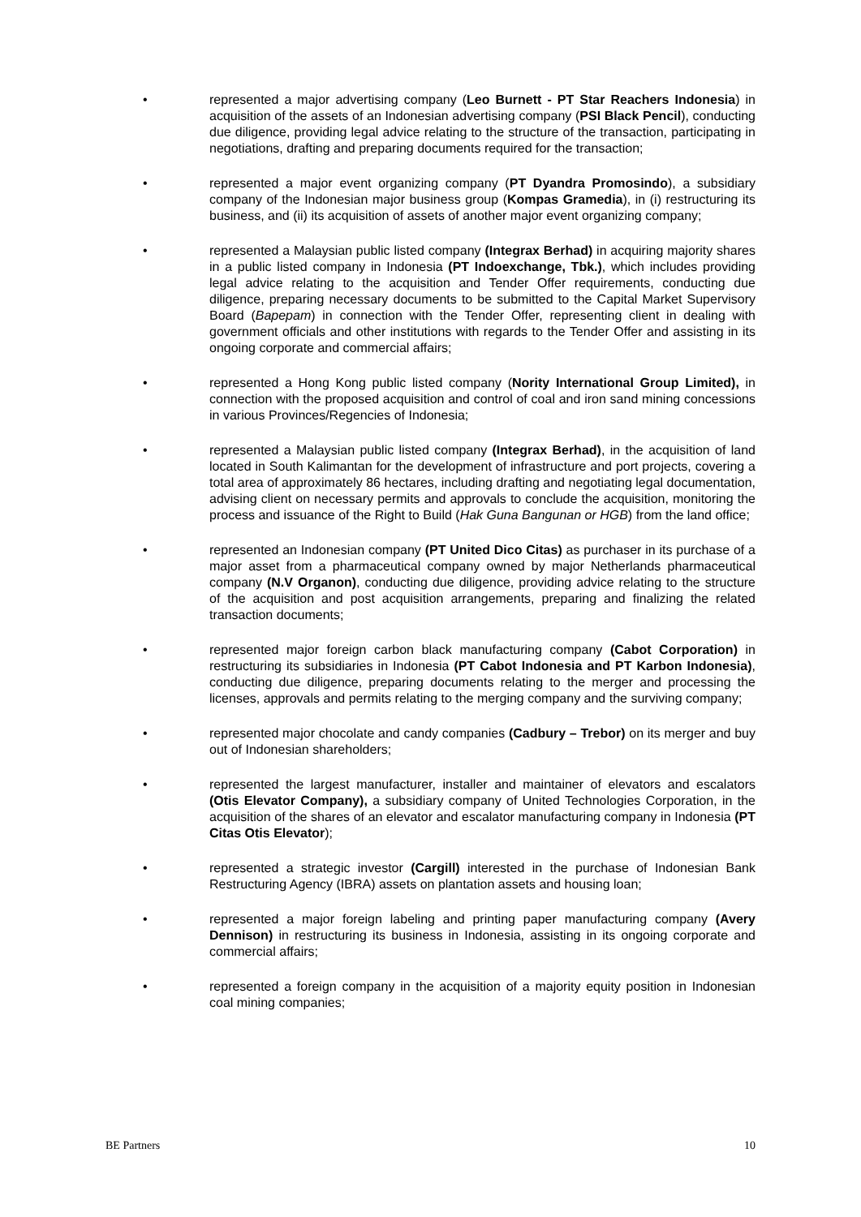• represented a major advertising company (Leo Burnett - PT Star Reachers Indonesia) in acquisition of the assets of an Indonesian advertising company (PSI Black Pencil), conducting due diligence, providing legal advice relating to the structure of the transaction, participating in negotiations, drafting and preparing documents required for the transaction;
• represented a major event organizing company (PT Dyandra Promosindo), a subsidiary company of the Indonesian major business group (Kompas Gramedia), in (i) restructuring its business, and (ii) its acquisition of assets of another major event organizing company;
• represented a Malaysian public listed company (Integrax Berhad) in acquiring majority shares in a public listed company in Indonesia (PT Indoexchange, Tbk.), which includes providing legal advice relating to the acquisition and Tender Offer requirements, conducting due diligence, preparing necessary documents to be submitted to the Capital Market Supervisory Board (Bapepam) in connection with the Tender Offer, representing client in dealing with government officials and other institutions with regards to the Tender Offer and assisting in its ongoing corporate and commercial affairs;
• represented a Hong Kong public listed company (Nority International Group Limited), in connection with the proposed acquisition and control of coal and iron sand mining concessions in various Provinces/Regencies of Indonesia;
• represented a Malaysian public listed company (Integrax Berhad), in the acquisition of land located in South Kalimantan for the development of infrastructure and port projects, covering a total area of approximately 86 hectares, including drafting and negotiating legal documentation, advising client on necessary permits and approvals to conclude the acquisition, monitoring the process and issuance of the Right to Build (Hak Guna Bangunan or HGB) from the land office;
• represented an Indonesian company (PT United Dico Citas) as purchaser in its purchase of a major asset from a pharmaceutical company owned by major Netherlands pharmaceutical company (N.V Organon), conducting due diligence, providing advice relating to the structure of the acquisition and post acquisition arrangements, preparing and finalizing the related transaction documents;
• represented major foreign carbon black manufacturing company (Cabot Corporation) in restructuring its subsidiaries in Indonesia (PT Cabot Indonesia and PT Karbon Indonesia), conducting due diligence, preparing documents relating to the merger and processing the licenses, approvals and permits relating to the merging company and the surviving company;
• represented major chocolate and candy companies (Cadbury – Trebor) on its merger and buy out of Indonesian shareholders;
• represented the largest manufacturer, installer and maintainer of elevators and escalators (Otis Elevator Company), a subsidiary company of United Technologies Corporation, in the acquisition of the shares of an elevator and escalator manufacturing company in Indonesia (PT Citas Otis Elevator);
• represented a strategic investor (Cargill) interested in the purchase of Indonesian Bank Restructuring Agency (IBRA) assets on plantation assets and housing loan;
• represented a major foreign labeling and printing paper manufacturing company (Avery Dennison) in restructuring its business in Indonesia, assisting in its ongoing corporate and commercial affairs;
• represented a foreign company in the acquisition of a majority equity position in Indonesian coal mining companies;
BE Partners 10